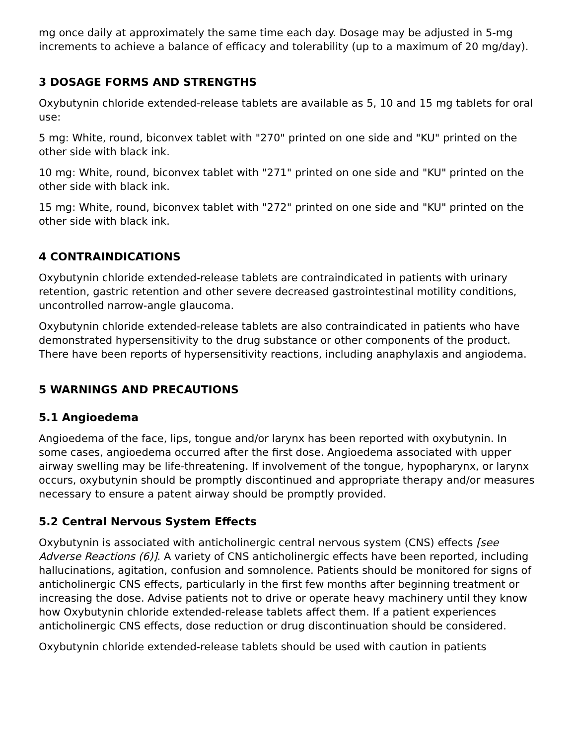mg once daily at approximately the same time each day. Dosage may be adjusted in 5-mg increments to achieve a balance of efficacy and tolerability (up to a maximum of 20 mg/day).
3 DOSAGE FORMS AND STRENGTHS
Oxybutynin chloride extended-release tablets are available as 5, 10 and 15 mg tablets for oral use:
5 mg: White, round, biconvex tablet with "270" printed on one side and "KU" printed on the other side with black ink.
10 mg: White, round, biconvex tablet with "271" printed on one side and "KU" printed on the other side with black ink.
15 mg: White, round, biconvex tablet with "272" printed on one side and "KU" printed on the other side with black ink.
4 CONTRAINDICATIONS
Oxybutynin chloride extended-release tablets are contraindicated in patients with urinary retention, gastric retention and other severe decreased gastrointestinal motility conditions, uncontrolled narrow-angle glaucoma.
Oxybutynin chloride extended-release tablets are also contraindicated in patients who have demonstrated hypersensitivity to the drug substance or other components of the product. There have been reports of hypersensitivity reactions, including anaphylaxis and angiodema.
5 WARNINGS AND PRECAUTIONS
5.1 Angioedema
Angioedema of the face, lips, tongue and/or larynx has been reported with oxybutynin. In some cases, angioedema occurred after the first dose. Angioedema associated with upper airway swelling may be life-threatening. If involvement of the tongue, hypopharynx, or larynx occurs, oxybutynin should be promptly discontinued and appropriate therapy and/or measures necessary to ensure a patent airway should be promptly provided.
5.2 Central Nervous System Effects
Oxybutynin is associated with anticholinergic central nervous system (CNS) effects [see Adverse Reactions (6)]. A variety of CNS anticholinergic effects have been reported, including hallucinations, agitation, confusion and somnolence. Patients should be monitored for signs of anticholinergic CNS effects, particularly in the first few months after beginning treatment or increasing the dose. Advise patients not to drive or operate heavy machinery until they know how Oxybutynin chloride extended-release tablets affect them. If a patient experiences anticholinergic CNS effects, dose reduction or drug discontinuation should be considered.
Oxybutynin chloride extended-release tablets should be used with caution in patients